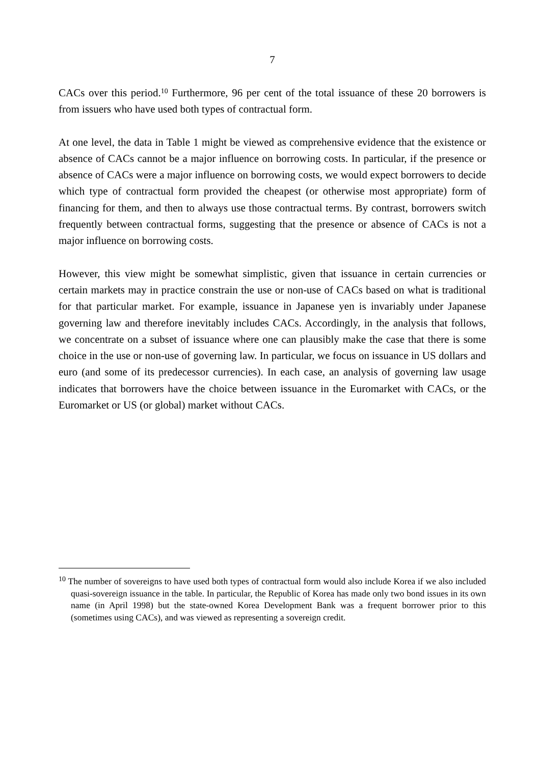7
CACs over this period.<sup>10</sup> Furthermore, 96 per cent of the total issuance of these 20 borrowers is from issuers who have used both types of contractual form.
At one level, the data in Table 1 might be viewed as comprehensive evidence that the existence or absence of CACs cannot be a major influence on borrowing costs. In particular, if the presence or absence of CACs were a major influence on borrowing costs, we would expect borrowers to decide which type of contractual form provided the cheapest (or otherwise most appropriate) form of financing for them, and then to always use those contractual terms. By contrast, borrowers switch frequently between contractual forms, suggesting that the presence or absence of CACs is not a major influence on borrowing costs.
However, this view might be somewhat simplistic, given that issuance in certain currencies or certain markets may in practice constrain the use or non-use of CACs based on what is traditional for that particular market. For example, issuance in Japanese yen is invariably under Japanese governing law and therefore inevitably includes CACs. Accordingly, in the analysis that follows, we concentrate on a subset of issuance where one can plausibly make the case that there is some choice in the use or non-use of governing law. In particular, we focus on issuance in US dollars and euro (and some of its predecessor currencies). In each case, an analysis of governing law usage indicates that borrowers have the choice between issuance in the Euromarket with CACs, or the Euromarket or US (or global) market without CACs.
<sup>10</sup> The number of sovereigns to have used both types of contractual form would also include Korea if we also included quasi-sovereign issuance in the table. In particular, the Republic of Korea has made only two bond issues in its own name (in April 1998) but the state-owned Korea Development Bank was a frequent borrower prior to this (sometimes using CACs), and was viewed as representing a sovereign credit.